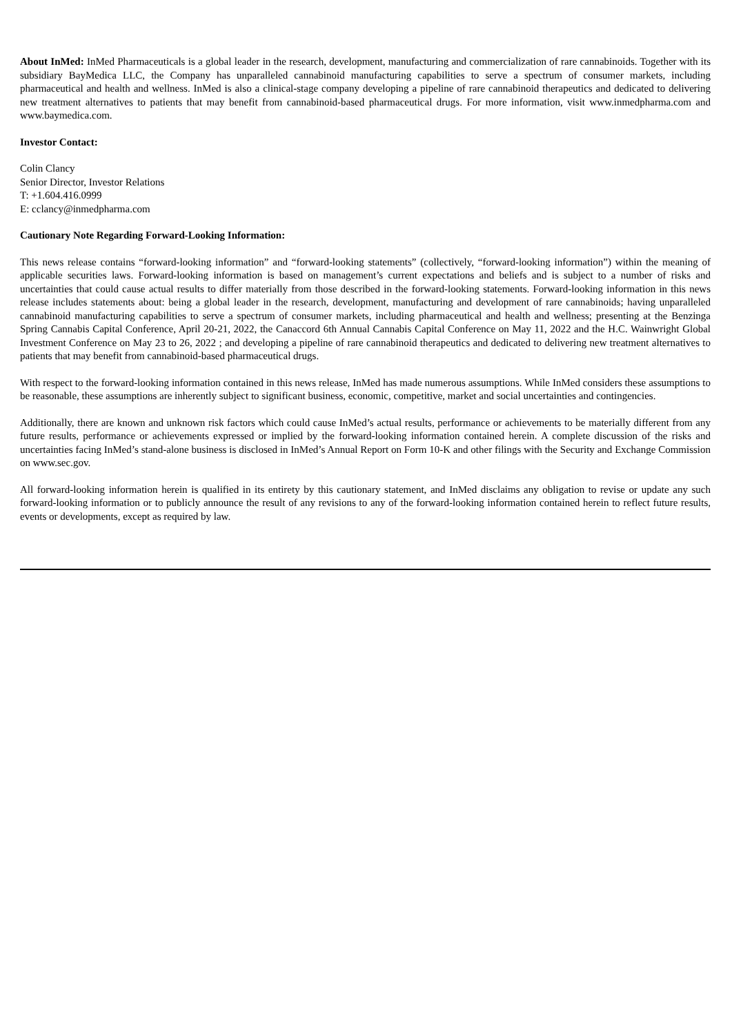About InMed: InMed Pharmaceuticals is a global leader in the research, development, manufacturing and commercialization of rare cannabinoids. Together with its subsidiary BayMedica LLC, the Company has unparalleled cannabinoid manufacturing capabilities to serve a spectrum of consumer markets, including pharmaceutical and health and wellness. InMed is also a clinical-stage company developing a pipeline of rare cannabinoid therapeutics and dedicated to delivering new treatment alternatives to patients that may benefit from cannabinoid-based pharmaceutical drugs. For more information, visit www.inmedpharma.com and www.baymedica.com.
Investor Contact:
Colin Clancy
Senior Director, Investor Relations
T: +1.604.416.0999
E: cclancy@inmedpharma.com
Cautionary Note Regarding Forward-Looking Information:
This news release contains “forward-looking information” and “forward-looking statements” (collectively, “forward-looking information”) within the meaning of applicable securities laws. Forward-looking information is based on management’s current expectations and beliefs and is subject to a number of risks and uncertainties that could cause actual results to differ materially from those described in the forward-looking statements. Forward-looking information in this news release includes statements about: being a global leader in the research, development, manufacturing and development of rare cannabinoids; having unparalleled cannabinoid manufacturing capabilities to serve a spectrum of consumer markets, including pharmaceutical and health and wellness; presenting at the Benzinga Spring Cannabis Capital Conference, April 20-21, 2022, the Canaccord 6th Annual Cannabis Capital Conference on May 11, 2022 and the H.C. Wainwright Global Investment Conference on May 23 to 26, 2022 ; and developing a pipeline of rare cannabinoid therapeutics and dedicated to delivering new treatment alternatives to patients that may benefit from cannabinoid-based pharmaceutical drugs.
With respect to the forward-looking information contained in this news release, InMed has made numerous assumptions. While InMed considers these assumptions to be reasonable, these assumptions are inherently subject to significant business, economic, competitive, market and social uncertainties and contingencies.
Additionally, there are known and unknown risk factors which could cause InMed’s actual results, performance or achievements to be materially different from any future results, performance or achievements expressed or implied by the forward-looking information contained herein. A complete discussion of the risks and uncertainties facing InMed’s stand-alone business is disclosed in InMed’s Annual Report on Form 10-K and other filings with the Security and Exchange Commission on www.sec.gov.
All forward-looking information herein is qualified in its entirety by this cautionary statement, and InMed disclaims any obligation to revise or update any such forward-looking information or to publicly announce the result of any revisions to any of the forward-looking information contained herein to reflect future results, events or developments, except as required by law.